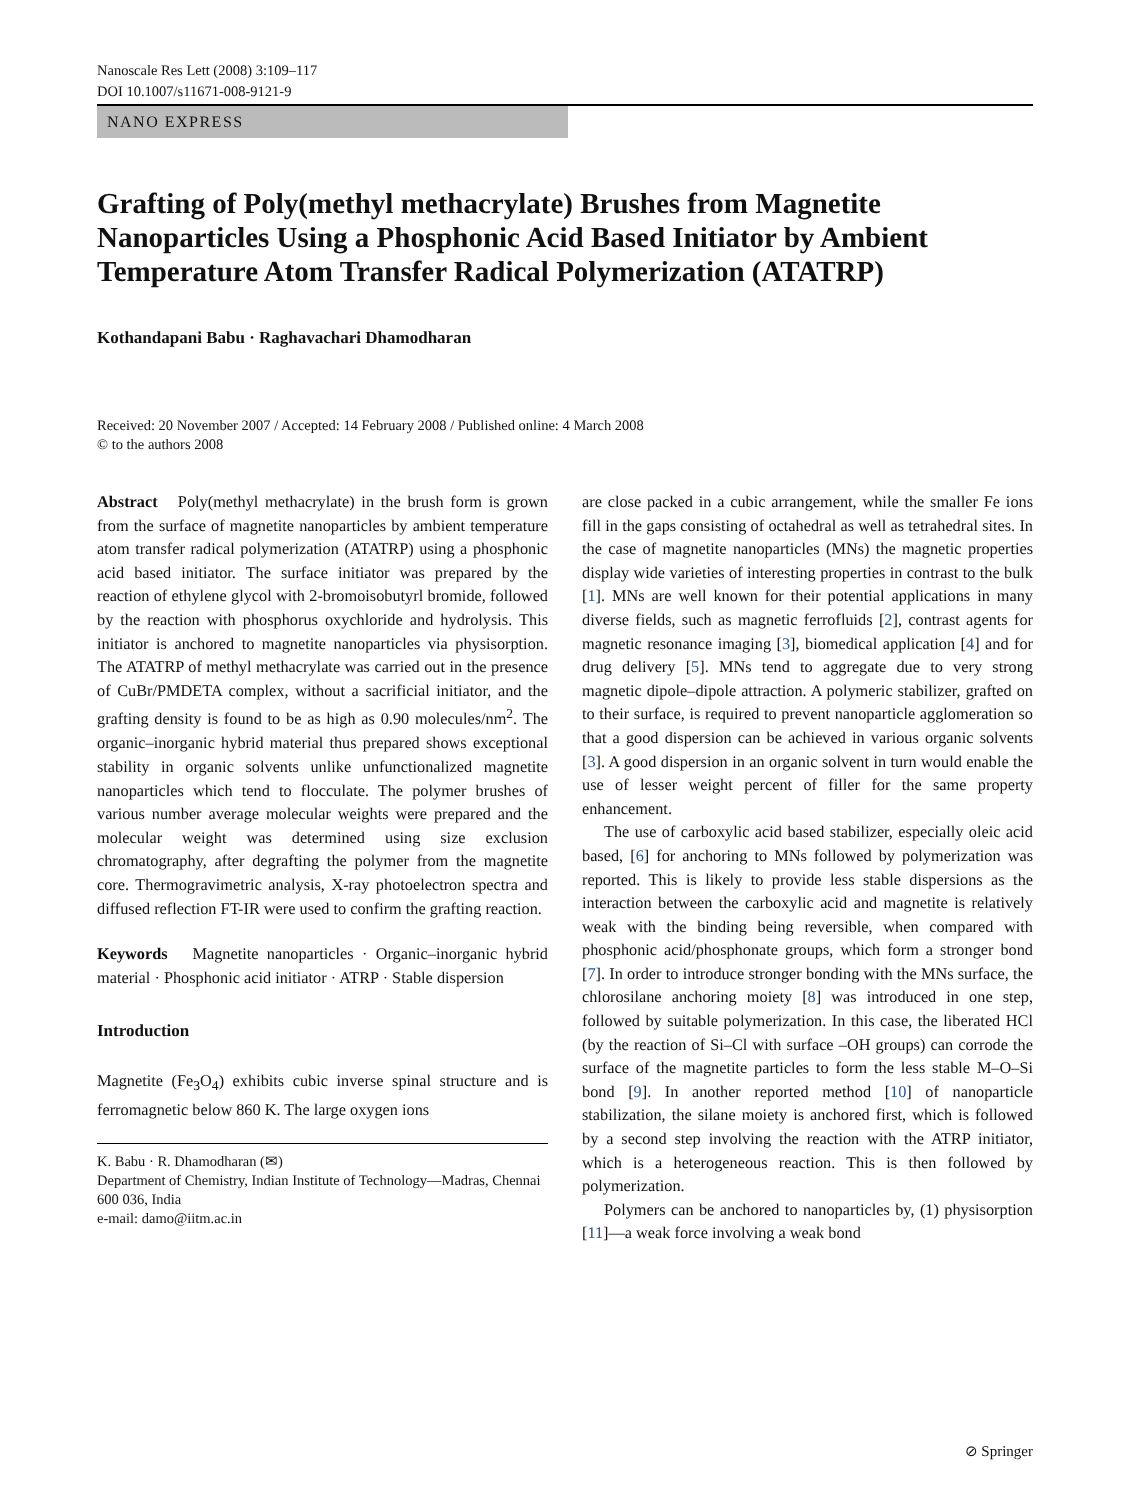Nanoscale Res Lett (2008) 3:109–117
DOI 10.1007/s11671-008-9121-9
NANO EXPRESS
Grafting of Poly(methyl methacrylate) Brushes from Magnetite Nanoparticles Using a Phosphonic Acid Based Initiator by Ambient Temperature Atom Transfer Radical Polymerization (ATATRP)
Kothandapani Babu · Raghavachari Dhamodharan
Received: 20 November 2007 / Accepted: 14 February 2008 / Published online: 4 March 2008
© to the authors 2008
Abstract Poly(methyl methacrylate) in the brush form is grown from the surface of magnetite nanoparticles by ambient temperature atom transfer radical polymerization (ATATRP) using a phosphonic acid based initiator. The surface initiator was prepared by the reaction of ethylene glycol with 2-bromoisobutyrl bromide, followed by the reaction with phosphorus oxychloride and hydrolysis. This initiator is anchored to magnetite nanoparticles via physisorption. The ATATRP of methyl methacrylate was carried out in the presence of CuBr/PMDETA complex, without a sacrificial initiator, and the grafting density is found to be as high as 0.90 molecules/nm<sup>2</sup>. The organic–inorganic hybrid material thus prepared shows exceptional stability in organic solvents unlike unfunctionalized magnetite nanoparticles which tend to flocculate. The polymer brushes of various number average molecular weights were prepared and the molecular weight was determined using size exclusion chromatography, after degrafting the polymer from the magnetite core. Thermogravimetric analysis, X-ray photoelectron spectra and diffused reflection FT-IR were used to confirm the grafting reaction.
Keywords Magnetite nanoparticles · Organic–inorganic hybrid material · Phosphonic acid initiator · ATRP · Stable dispersion
Introduction
Magnetite (Fe<sub>3</sub>O<sub>4</sub>) exhibits cubic inverse spinal structure and is ferromagnetic below 860 K. The large oxygen ions
K. Babu · R. Dhamodharan (✉)
Department of Chemistry, Indian Institute of Technology—Madras, Chennai 600 036, India
e-mail: damo@iitm.ac.in
are close packed in a cubic arrangement, while the smaller Fe ions fill in the gaps consisting of octahedral as well as tetrahedral sites. In the case of magnetite nanoparticles (MNs) the magnetic properties display wide varieties of interesting properties in contrast to the bulk [1]. MNs are well known for their potential applications in many diverse fields, such as magnetic ferrofluids [2], contrast agents for magnetic resonance imaging [3], biomedical application [4] and for drug delivery [5]. MNs tend to aggregate due to very strong magnetic dipole–dipole attraction. A polymeric stabilizer, grafted on to their surface, is required to prevent nanoparticle agglomeration so that a good dispersion can be achieved in various organic solvents [3]. A good dispersion in an organic solvent in turn would enable the use of lesser weight percent of filler for the same property enhancement.
The use of carboxylic acid based stabilizer, especially oleic acid based, [6] for anchoring to MNs followed by polymerization was reported. This is likely to provide less stable dispersions as the interaction between the carboxylic acid and magnetite is relatively weak with the binding being reversible, when compared with phosphonic acid/phosphonate groups, which form a stronger bond [7]. In order to introduce stronger bonding with the MNs surface, the chlorosilane anchoring moiety [8] was introduced in one step, followed by suitable polymerization. In this case, the liberated HCl (by the reaction of Si–Cl with surface –OH groups) can corrode the surface of the magnetite particles to form the less stable M–O–Si bond [9]. In another reported method [10] of nanoparticle stabilization, the silane moiety is anchored first, which is followed by a second step involving the reaction with the ATRP initiator, which is a heterogeneous reaction. This is then followed by polymerization.
Polymers can be anchored to nanoparticles by, (1) physisorption [11]—a weak force involving a weak bond
⊘ Springer